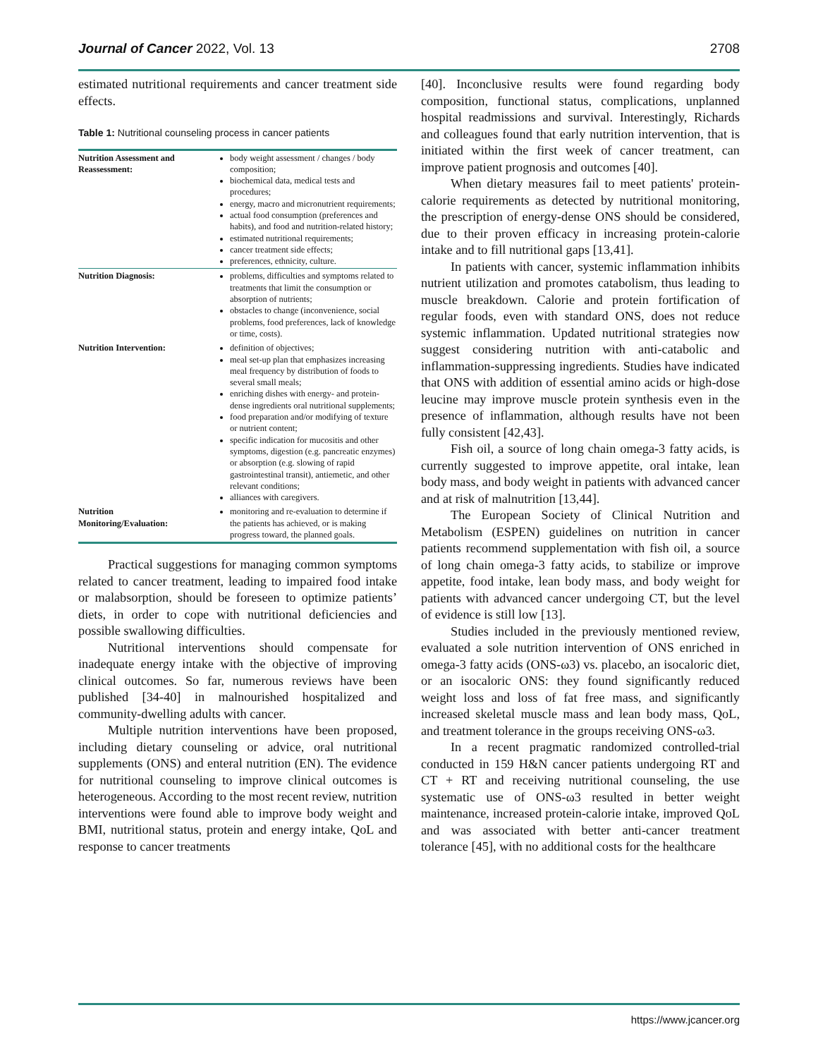Journal of Cancer 2022, Vol. 13 2708
estimated nutritional requirements and cancer treatment side effects.
Table 1: Nutritional counseling process in cancer patients
| Nutrition Assessment and Reassessment: | body weight assessment / changes / body composition; biochemical data, medical tests and procedures; energy, macro and micronutrient requirements; actual food consumption (preferences and habits), and food and nutrition-related history; estimated nutritional requirements; cancer treatment side effects; preferences, ethnicity, culture. |
| Nutrition Diagnosis: | problems, difficulties and symptoms related to treatments that limit the consumption or absorption of nutrients; obstacles to change (inconvenience, social problems, food preferences, lack of knowledge or time, costs). |
| Nutrition Intervention: | definition of objectives; meal set-up plan that emphasizes increasing meal frequency by distribution of foods to several small meals; enriching dishes with energy- and protein-dense ingredients oral nutritional supplements; food preparation and/or modifying of texture or nutrient content; specific indication for mucositis and other symptoms, digestion (e.g. pancreatic enzymes) or absorption (e.g. slowing of rapid gastrointestinal transit), antiemetic, and other relevant conditions; alliances with caregivers. |
| Nutrition Monitoring/Evaluation: | monitoring and re-evaluation to determine if the patients has achieved, or is making progress toward, the planned goals. |
Practical suggestions for managing common symptoms related to cancer treatment, leading to impaired food intake or malabsorption, should be foreseen to optimize patients’ diets, in order to cope with nutritional deficiencies and possible swallowing difficulties.
Nutritional interventions should compensate for inadequate energy intake with the objective of improving clinical outcomes. So far, numerous reviews have been published [34-40] in malnourished hospitalized and community-dwelling adults with cancer.
Multiple nutrition interventions have been proposed, including dietary counseling or advice, oral nutritional supplements (ONS) and enteral nutrition (EN). The evidence for nutritional counseling to improve clinical outcomes is heterogeneous. According to the most recent review, nutrition interventions were found able to improve body weight and BMI, nutritional status, protein and energy intake, QoL and response to cancer treatments
[40]. Inconclusive results were found regarding body composition, functional status, complications, unplanned hospital readmissions and survival. Interestingly, Richards and colleagues found that early nutrition intervention, that is initiated within the first week of cancer treatment, can improve patient prognosis and outcomes [40].
When dietary measures fail to meet patients' protein-calorie requirements as detected by nutritional monitoring, the prescription of energy-dense ONS should be considered, due to their proven efficacy in increasing protein-calorie intake and to fill nutritional gaps [13,41].
In patients with cancer, systemic inflammation inhibits nutrient utilization and promotes catabolism, thus leading to muscle breakdown. Calorie and protein fortification of regular foods, even with standard ONS, does not reduce systemic inflammation. Updated nutritional strategies now suggest considering nutrition with anti-catabolic and inflammation-suppressing ingredients. Studies have indicated that ONS with addition of essential amino acids or high-dose leucine may improve muscle protein synthesis even in the presence of inflammation, although results have not been fully consistent [42,43].
Fish oil, a source of long chain omega-3 fatty acids, is currently suggested to improve appetite, oral intake, lean body mass, and body weight in patients with advanced cancer and at risk of malnutrition [13,44].
The European Society of Clinical Nutrition and Metabolism (ESPEN) guidelines on nutrition in cancer patients recommend supplementation with fish oil, a source of long chain omega-3 fatty acids, to stabilize or improve appetite, food intake, lean body mass, and body weight for patients with advanced cancer undergoing CT, but the level of evidence is still low [13].
Studies included in the previously mentioned review, evaluated a sole nutrition intervention of ONS enriched in omega-3 fatty acids (ONS-ω3) vs. placebo, an isocaloric diet, or an isocaloric ONS: they found significantly reduced weight loss and loss of fat free mass, and significantly increased skeletal muscle mass and lean body mass, QoL, and treatment tolerance in the groups receiving ONS-ω3.
In a recent pragmatic randomized controlled-trial conducted in 159 H&N cancer patients undergoing RT and CT + RT and receiving nutritional counseling, the use systematic use of ONS-ω3 resulted in better weight maintenance, increased protein-calorie intake, improved QoL and was associated with better anti-cancer treatment tolerance [45], with no additional costs for the healthcare
https://www.jcancer.org